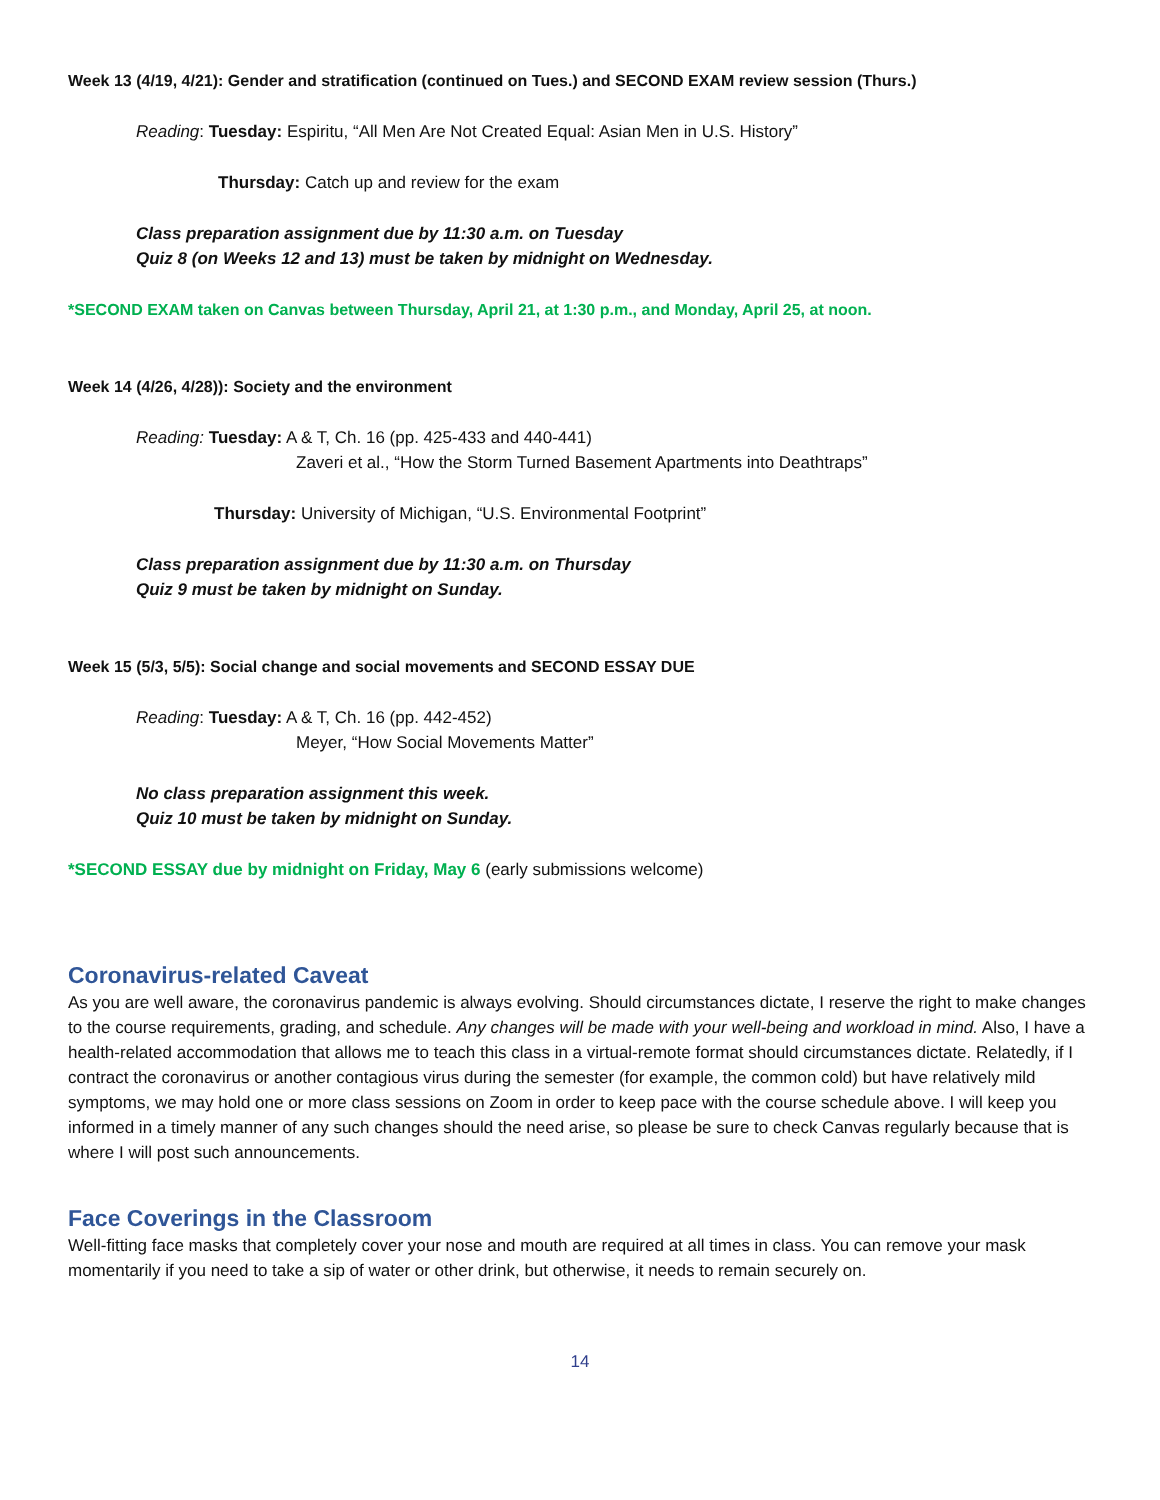Week 13 (4/19, 4/21): Gender and stratification (continued on Tues.) and SECOND EXAM review session (Thurs.)
Reading: Tuesday: Espiritu, “All Men Are Not Created Equal: Asian Men in U.S. History”
Thursday: Catch up and review for the exam
Class preparation assignment due by 11:30 a.m. on Tuesday
Quiz 8 (on Weeks 12 and 13) must be taken by midnight on Wednesday.
*SECOND EXAM taken on Canvas between Thursday, April 21, at 1:30 p.m., and Monday, April 25, at noon.
Week 14 (4/26, 4/28)): Society and the environment
Reading: Tuesday: A & T, Ch. 16 (pp. 425-433 and 440-441)
Zaveri et al., “How the Storm Turned Basement Apartments into Deathtraps”
Thursday: University of Michigan, “U.S. Environmental Footprint”
Class preparation assignment due by 11:30 a.m. on Thursday
Quiz 9 must be taken by midnight on Sunday.
Week 15 (5/3, 5/5): Social change and social movements and SECOND ESSAY DUE
Reading: Tuesday: A & T, Ch. 16 (pp. 442-452)
Meyer, “How Social Movements Matter”
No class preparation assignment this week.
Quiz 10 must be taken by midnight on Sunday.
*SECOND ESSAY due by midnight on Friday, May 6 (early submissions welcome)
Coronavirus-related Caveat
As you are well aware, the coronavirus pandemic is always evolving. Should circumstances dictate, I reserve the right to make changes to the course requirements, grading, and schedule. Any changes will be made with your well-being and workload in mind. Also, I have a health-related accommodation that allows me to teach this class in a virtual-remote format should circumstances dictate. Relatedly, if I contract the coronavirus or another contagious virus during the semester (for example, the common cold) but have relatively mild symptoms, we may hold one or more class sessions on Zoom in order to keep pace with the course schedule above. I will keep you informed in a timely manner of any such changes should the need arise, so please be sure to check Canvas regularly because that is where I will post such announcements.
Face Coverings in the Classroom
Well-fitting face masks that completely cover your nose and mouth are required at all times in class. You can remove your mask momentarily if you need to take a sip of water or other drink, but otherwise, it needs to remain securely on.
14